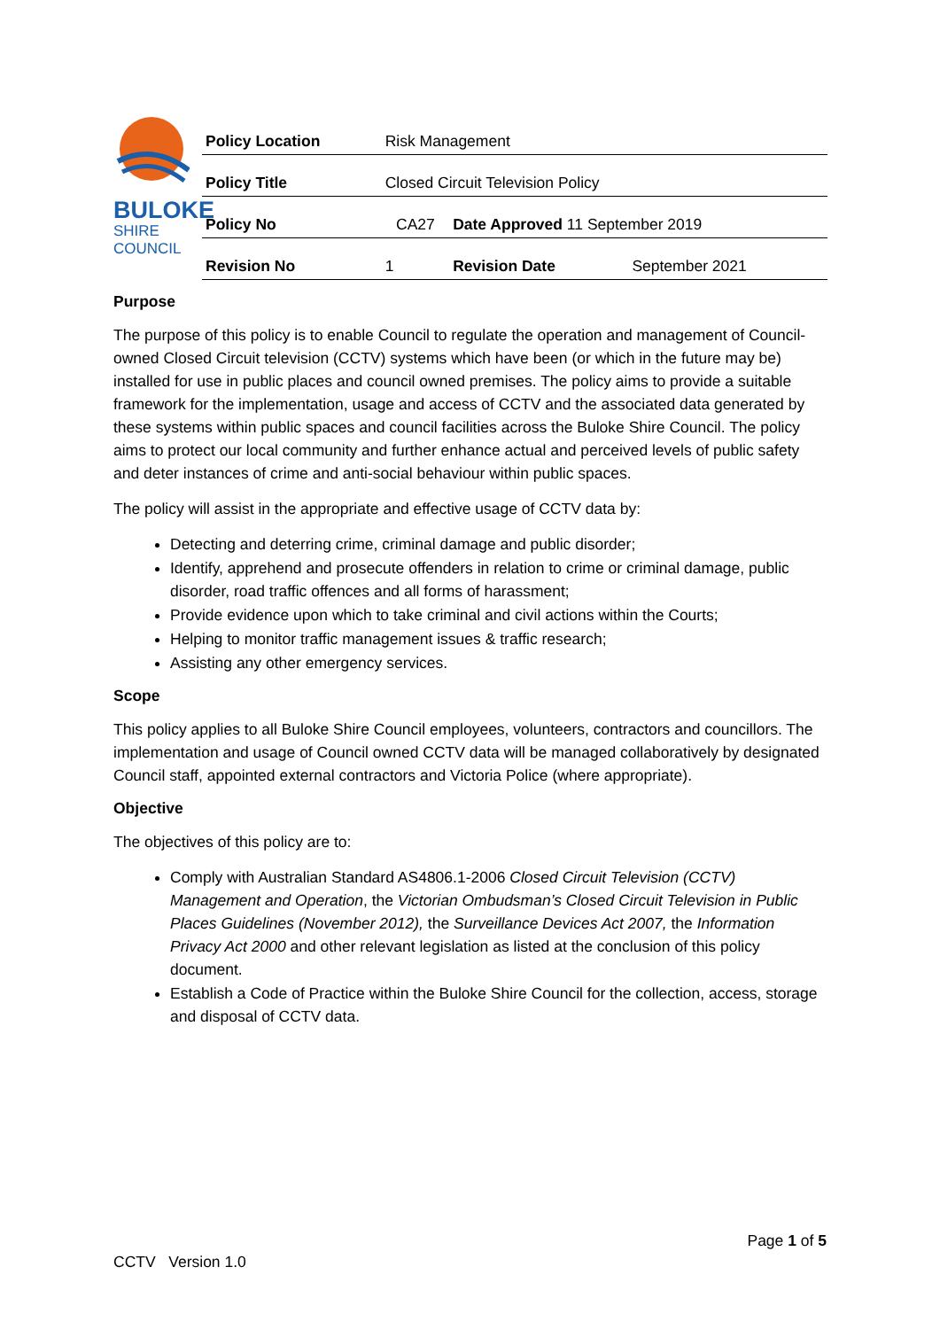BULOKE
SHIRE COUNCIL
| Policy Location | Risk Management | | |
| Policy Title | Closed Circuit Television Policy | | |
| Policy No | CA27 | Date Approved 11 September 2019 | |
| Revision No | 1 | Revision Date | September 2021 |
Purpose
The purpose of this policy is to enable Council to regulate the operation and management of Council-owned Closed Circuit television (CCTV) systems which have been (or which in the future may be) installed for use in public places and council owned premises. The policy aims to provide a suitable framework for the implementation, usage and access of CCTV and the associated data generated by these systems within public spaces and council facilities across the Buloke Shire Council. The policy aims to protect our local community and further enhance actual and perceived levels of public safety and deter instances of crime and anti-social behaviour within public spaces.
The policy will assist in the appropriate and effective usage of CCTV data by:
Detecting and deterring crime, criminal damage and public disorder;
Identify, apprehend and prosecute offenders in relation to crime or criminal damage, public disorder, road traffic offences and all forms of harassment;
Provide evidence upon which to take criminal and civil actions within the Courts;
Helping to monitor traffic management issues & traffic research;
Assisting any other emergency services.
Scope
This policy applies to all Buloke Shire Council employees, volunteers, contractors and councillors. The implementation and usage of Council owned CCTV data will be managed collaboratively by designated Council staff, appointed external contractors and Victoria Police (where appropriate).
Objective
The objectives of this policy are to:
Comply with Australian Standard AS4806.1-2006 Closed Circuit Television (CCTV) Management and Operation, the Victorian Ombudsman’s Closed Circuit Television in Public Places Guidelines (November 2012), the Surveillance Devices Act 2007, the Information Privacy Act 2000 and other relevant legislation as listed at the conclusion of this policy document.
Establish a Code of Practice within the Buloke Shire Council for the collection, access, storage and disposal of CCTV data.
Page 1 of 5
CCTV Version 1.0